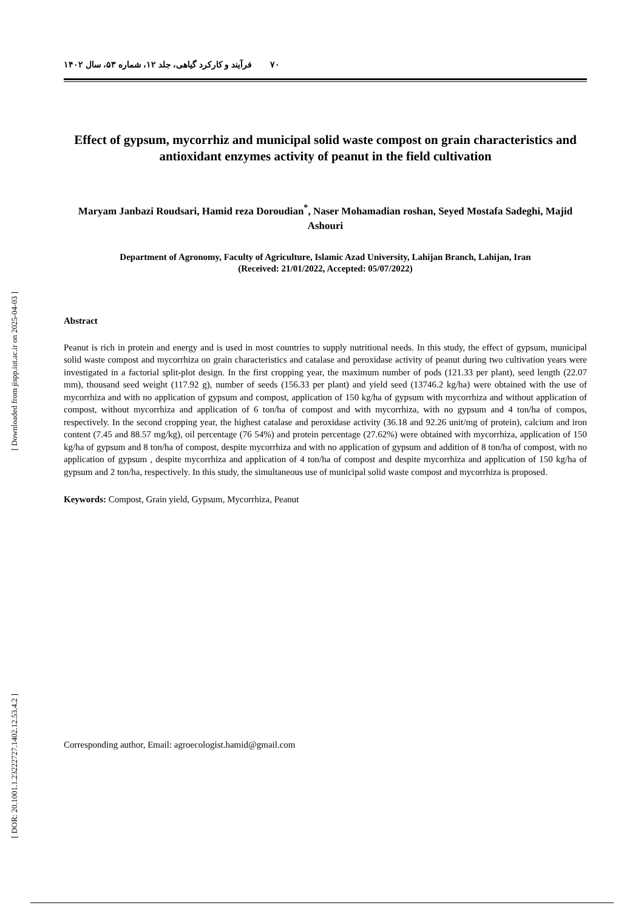[ Downloaded from jispp.iut.ac.ir on 2025-04-03 ]
[ DOR: 20.1001.1.23222727.1402.12.53.4.2 ]
۷۰ فرآیند و کارکرد گیاهی، جلد ۱۲، شماره ۵۳، سال ۱۴۰۲
Effect of gypsum, mycorrhiz and municipal solid waste compost on grain characteristics and antioxidant enzymes activity of peanut in the field cultivation
Maryam Janbazi Roudsari, Hamid reza Doroudian<sup>*</sup>, Naser Mohamadian roshan, Seyed Mostafa Sadeghi, Majid Ashouri
Department of Agronomy, Faculty of Agriculture, Islamic Azad University, Lahijan Branch, Lahijan, Iran
(Received: 21/01/2022, Accepted: 05/07/2022)
Abstract
Peanut is rich in protein and energy and is used in most countries to supply nutritional needs. In this study, the effect of gypsum, municipal solid waste compost and mycorrhiza on grain characteristics and catalase and peroxidase activity of peanut during two cultivation years were investigated in a factorial split-plot design. In the first cropping year, the maximum number of pods (121.33 per plant), seed length (22.07 mm), thousand seed weight (117.92 g), number of seeds (156.33 per plant) and yield seed (13746.2 kg/ha) were obtained with the use of mycorrhiza and with no application of gypsum and compost, application of 150 kg/ha of gypsum with mycorrhiza and without application of compost, without mycorrhiza and application of 6 ton/ha of compost and with mycorrhiza, with no gypsum and 4 ton/ha of compos, respectively. In the second cropping year, the highest catalase and peroxidase activity (36.18 and 92.26 unit/mg of protein), calcium and iron content (7.45 and 88.57 mg/kg), oil percentage (76 54%) and protein percentage (27.62%) were obtained with mycorrhiza, application of 150 kg/ha of gypsum and 8 ton/ha of compost, despite mycorrhiza and with no application of gypsum and addition of 8 ton/ha of compost, with no application of gypsum , despite mycorrhiza and application of 4 ton/ha of compost and despite mycorrhiza and application of 150 kg/ha of gypsum and 2 ton/ha, respectively. In this study, the simultaneous use of municipal solid waste compost and mycorrhiza is proposed.
Keywords: Compost, Grain yield, Gypsum, Mycorrhiza, Peanut
Corresponding author, Email: agroecologist.hamid@gmail.com